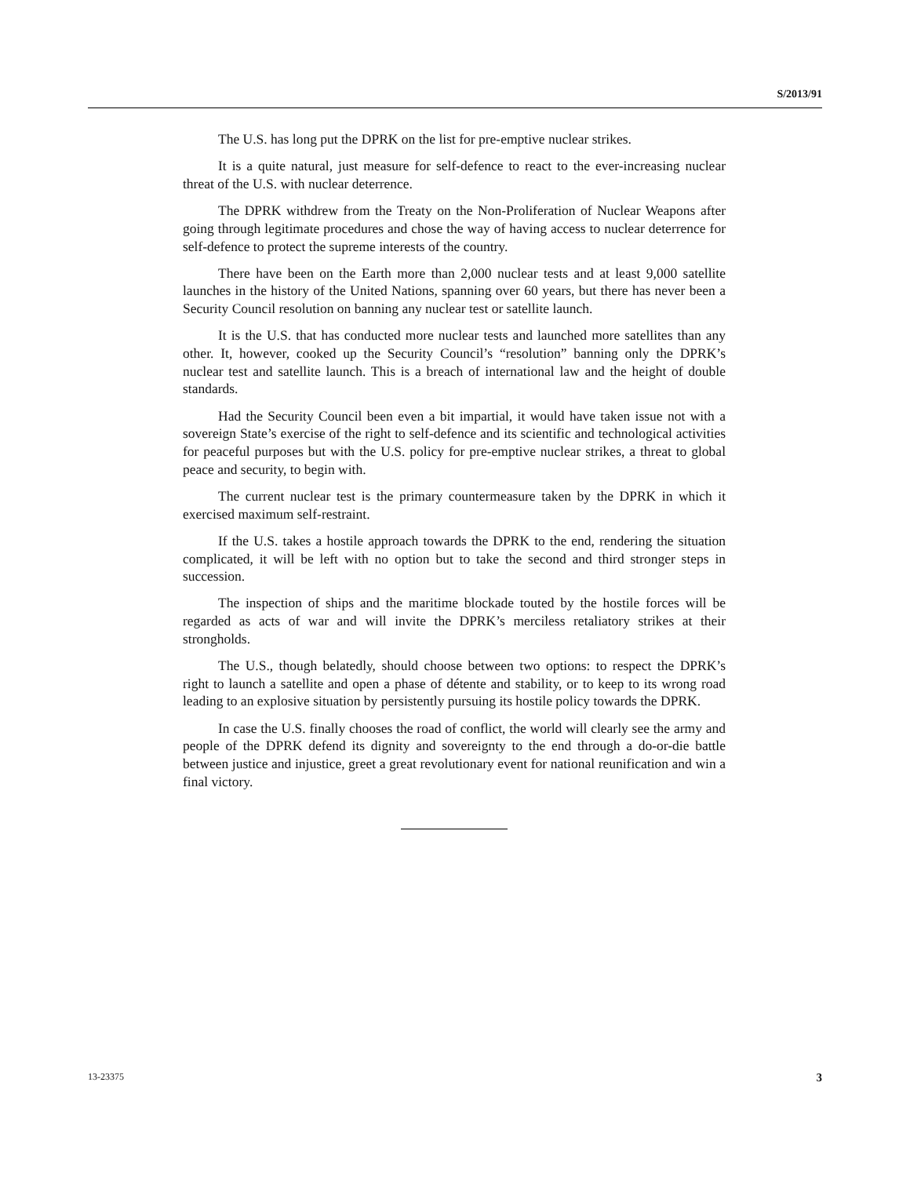S/2013/91
The U.S. has long put the DPRK on the list for pre-emptive nuclear strikes.
It is a quite natural, just measure for self-defence to react to the ever-increasing nuclear threat of the U.S. with nuclear deterrence.
The DPRK withdrew from the Treaty on the Non-Proliferation of Nuclear Weapons after going through legitimate procedures and chose the way of having access to nuclear deterrence for self-defence to protect the supreme interests of the country.
There have been on the Earth more than 2,000 nuclear tests and at least 9,000 satellite launches in the history of the United Nations, spanning over 60 years, but there has never been a Security Council resolution on banning any nuclear test or satellite launch.
It is the U.S. that has conducted more nuclear tests and launched more satellites than any other. It, however, cooked up the Security Council’s “resolution” banning only the DPRK’s nuclear test and satellite launch. This is a breach of international law and the height of double standards.
Had the Security Council been even a bit impartial, it would have taken issue not with a sovereign State’s exercise of the right to self-defence and its scientific and technological activities for peaceful purposes but with the U.S. policy for pre-emptive nuclear strikes, a threat to global peace and security, to begin with.
The current nuclear test is the primary countermeasure taken by the DPRK in which it exercised maximum self-restraint.
If the U.S. takes a hostile approach towards the DPRK to the end, rendering the situation complicated, it will be left with no option but to take the second and third stronger steps in succession.
The inspection of ships and the maritime blockade touted by the hostile forces will be regarded as acts of war and will invite the DPRK’s merciless retaliatory strikes at their strongholds.
The U.S., though belatedly, should choose between two options: to respect the DPRK’s right to launch a satellite and open a phase of détente and stability, or to keep to its wrong road leading to an explosive situation by persistently pursuing its hostile policy towards the DPRK.
In case the U.S. finally chooses the road of conflict, the world will clearly see the army and people of the DPRK defend its dignity and sovereignty to the end through a do-or-die battle between justice and injustice, greet a great revolutionary event for national reunification and win a final victory.
13-23375 3